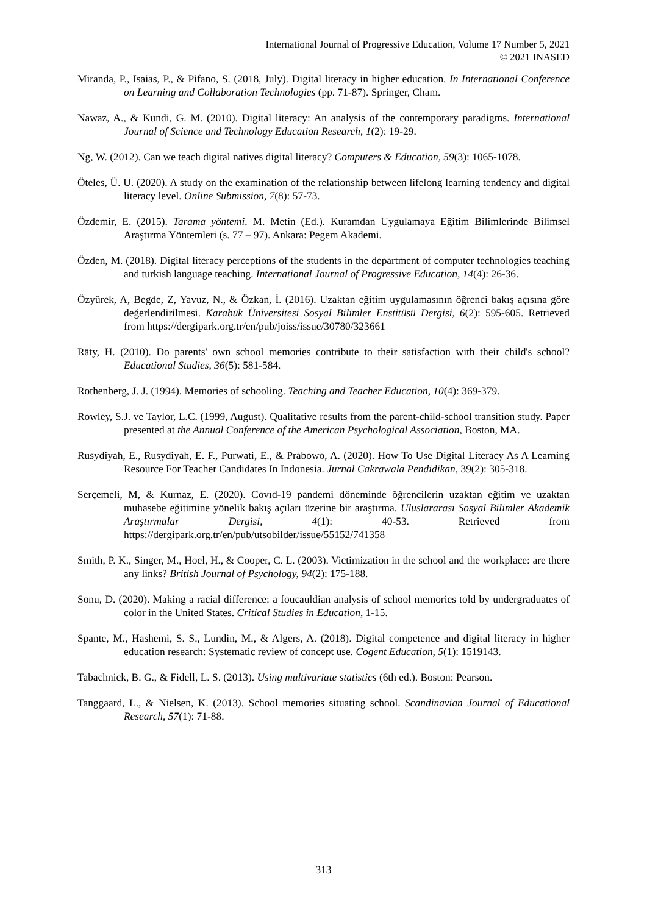International Journal of Progressive Education, Volume 17 Number 5, 2021
© 2021 INASED
Miranda, P., Isaias, P., & Pifano, S. (2018, July). Digital literacy in higher education. In International Conference on Learning and Collaboration Technologies (pp. 71-87). Springer, Cham.
Nawaz, A., & Kundi, G. M. (2010). Digital literacy: An analysis of the contemporary paradigms. International Journal of Science and Technology Education Research, 1(2): 19-29.
Ng, W. (2012). Can we teach digital natives digital literacy? Computers & Education, 59(3): 1065-1078.
Öteles, Ü. U. (2020). A study on the examination of the relationship between lifelong learning tendency and digital literacy level. Online Submission, 7(8): 57-73.
Özdemir, E. (2015). Tarama yöntemi. M. Metin (Ed.). Kuramdan Uygulamaya Eğitim Bilimlerinde Bilimsel Araştırma Yöntemleri (s. 77 – 97). Ankara: Pegem Akademi.
Özden, M. (2018). Digital literacy perceptions of the students in the department of computer technologies teaching and turkish language teaching. International Journal of Progressive Education, 14(4): 26-36.
Özyürek, A, Begde, Z, Yavuz, N., & Özkan, İ. (2016). Uzaktan eğitim uygulamasının öğrenci bakış açısına göre değerlendirilmesi. Karabük Üniversitesi Sosyal Bilimler Enstitüsü Dergisi, 6(2): 595-605. Retrieved from https://dergipark.org.tr/en/pub/joiss/issue/30780/323661
Räty, H. (2010). Do parents' own school memories contribute to their satisfaction with their child's school? Educational Studies, 36(5): 581-584.
Rothenberg, J. J. (1994). Memories of schooling. Teaching and Teacher Education, 10(4): 369-379.
Rowley, S.J. ve Taylor, L.C. (1999, August). Qualitative results from the parent-child-school transition study. Paper presented at the Annual Conference of the American Psychological Association, Boston, MA.
Rusydiyah, E., Rusydiyah, E. F., Purwati, E., & Prabowo, A. (2020). How To Use Digital Literacy As A Learning Resource For Teacher Candidates In Indonesia. Jurnal Cakrawala Pendidikan, 39(2): 305-318.
Serçemeli, M, & Kurnaz, E. (2020). Covıd-19 pandemi döneminde öğrencilerin uzaktan eğitim ve uzaktan muhasebe eğitimine yönelik bakış açıları üzerine bir araştırma. Uluslararası Sosyal Bilimler Akademik Araştırmalar Dergisi, 4(1): 40-53. Retrieved from https://dergipark.org.tr/en/pub/utsobilder/issue/55152/741358
Smith, P. K., Singer, M., Hoel, H., & Cooper, C. L. (2003). Victimization in the school and the workplace: are there any links? British Journal of Psychology, 94(2): 175-188.
Sonu, D. (2020). Making a racial difference: a foucauldian analysis of school memories told by undergraduates of color in the United States. Critical Studies in Education, 1-15.
Spante, M., Hashemi, S. S., Lundin, M., & Algers, A. (2018). Digital competence and digital literacy in higher education research: Systematic review of concept use. Cogent Education, 5(1): 1519143.
Tabachnick, B. G., & Fidell, L. S. (2013). Using multivariate statistics (6th ed.). Boston: Pearson.
Tanggaard, L., & Nielsen, K. (2013). School memories situating school. Scandinavian Journal of Educational Research, 57(1): 71-88.
313